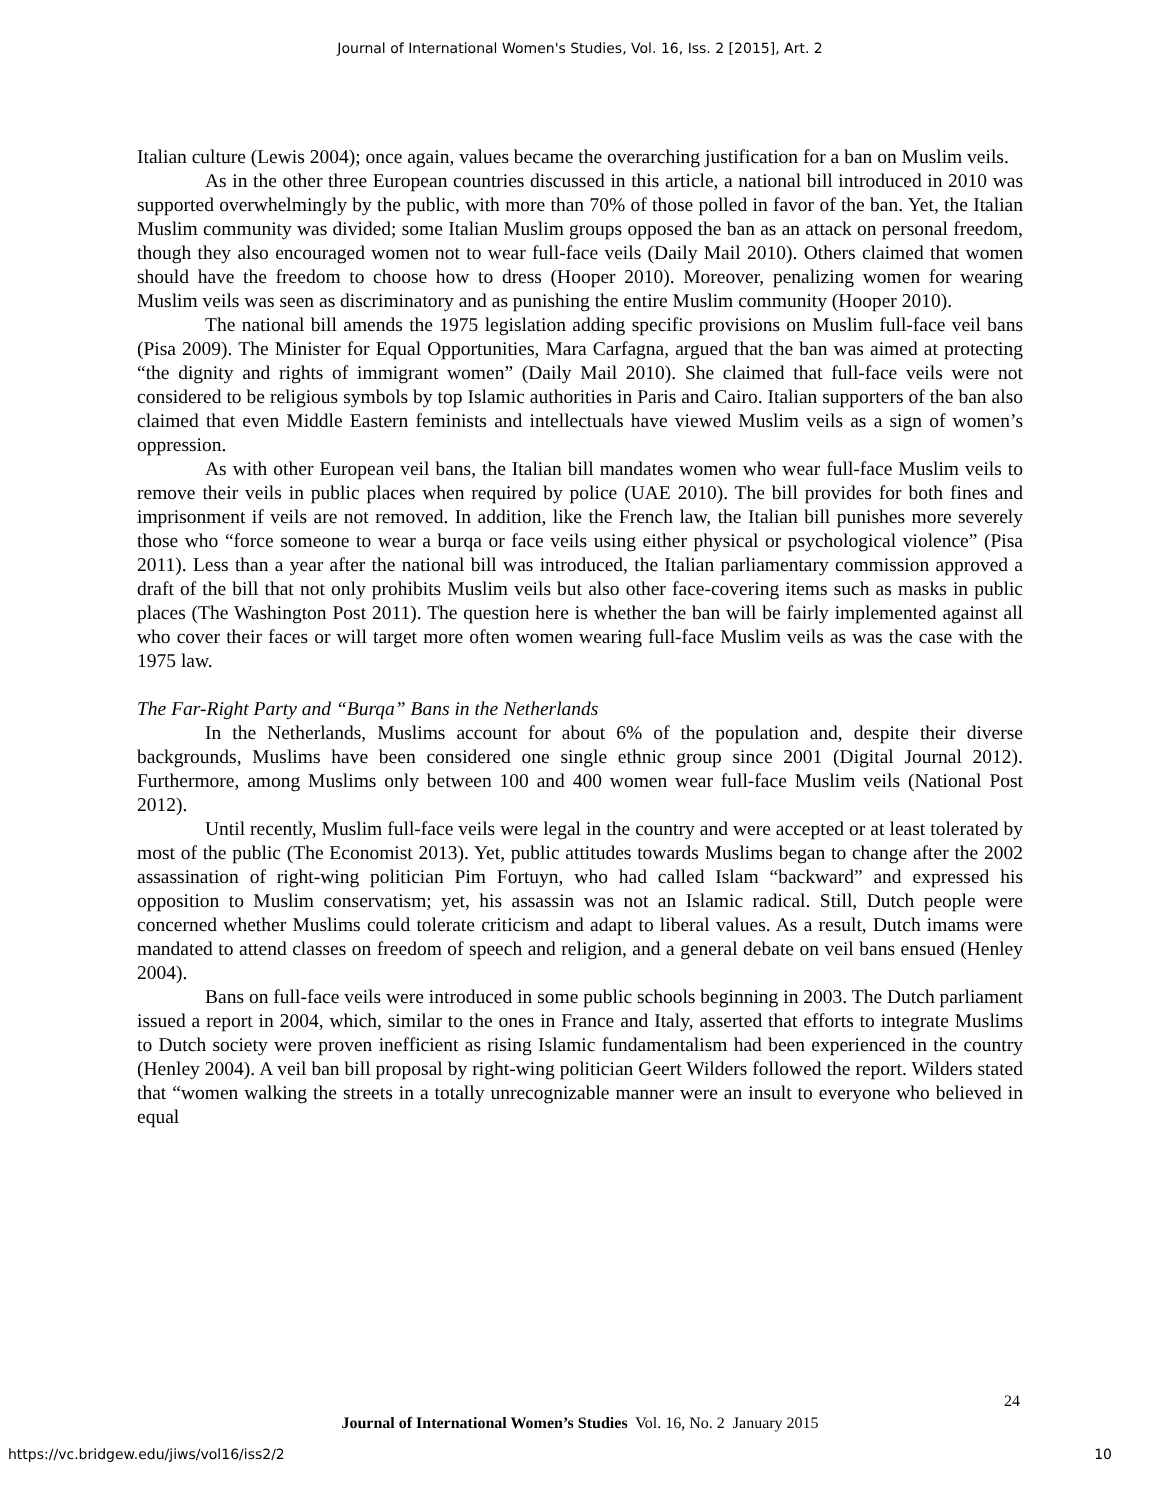Journal of International Women's Studies, Vol. 16, Iss. 2 [2015], Art. 2
Italian culture (Lewis 2004); once again, values became the overarching justification for a ban on Muslim veils.
As in the other three European countries discussed in this article, a national bill introduced in 2010 was supported overwhelmingly by the public, with more than 70% of those polled in favor of the ban. Yet, the Italian Muslim community was divided; some Italian Muslim groups opposed the ban as an attack on personal freedom, though they also encouraged women not to wear full-face veils (Daily Mail 2010). Others claimed that women should have the freedom to choose how to dress (Hooper 2010). Moreover, penalizing women for wearing Muslim veils was seen as discriminatory and as punishing the entire Muslim community (Hooper 2010).
The national bill amends the 1975 legislation adding specific provisions on Muslim full-face veil bans (Pisa 2009). The Minister for Equal Opportunities, Mara Carfagna, argued that the ban was aimed at protecting “the dignity and rights of immigrant women” (Daily Mail 2010). She claimed that full-face veils were not considered to be religious symbols by top Islamic authorities in Paris and Cairo. Italian supporters of the ban also claimed that even Middle Eastern feminists and intellectuals have viewed Muslim veils as a sign of women’s oppression.
As with other European veil bans, the Italian bill mandates women who wear full-face Muslim veils to remove their veils in public places when required by police (UAE 2010). The bill provides for both fines and imprisonment if veils are not removed. In addition, like the French law, the Italian bill punishes more severely those who “force someone to wear a burqa or face veils using either physical or psychological violence” (Pisa 2011). Less than a year after the national bill was introduced, the Italian parliamentary commission approved a draft of the bill that not only prohibits Muslim veils but also other face-covering items such as masks in public places (The Washington Post 2011). The question here is whether the ban will be fairly implemented against all who cover their faces or will target more often women wearing full-face Muslim veils as was the case with the 1975 law.
The Far-Right Party and “Burqa” Bans in the Netherlands
In the Netherlands, Muslims account for about 6% of the population and, despite their diverse backgrounds, Muslims have been considered one single ethnic group since 2001 (Digital Journal 2012). Furthermore, among Muslims only between 100 and 400 women wear full-face Muslim veils (National Post 2012).
Until recently, Muslim full-face veils were legal in the country and were accepted or at least tolerated by most of the public (The Economist 2013). Yet, public attitudes towards Muslims began to change after the 2002 assassination of right-wing politician Pim Fortuyn, who had called Islam “backward” and expressed his opposition to Muslim conservatism; yet, his assassin was not an Islamic radical. Still, Dutch people were concerned whether Muslims could tolerate criticism and adapt to liberal values. As a result, Dutch imams were mandated to attend classes on freedom of speech and religion, and a general debate on veil bans ensued (Henley 2004).
Bans on full-face veils were introduced in some public schools beginning in 2003. The Dutch parliament issued a report in 2004, which, similar to the ones in France and Italy, asserted that efforts to integrate Muslims to Dutch society were proven inefficient as rising Islamic fundamentalism had been experienced in the country (Henley 2004). A veil ban bill proposal by right-wing politician Geert Wilders followed the report. Wilders stated that “women walking the streets in a totally unrecognizable manner were an insult to everyone who believed in equal
24
Journal of International Women’s Studies Vol. 16, No. 2 January 2015
https://vc.bridgew.edu/jiws/vol16/iss2/2
10